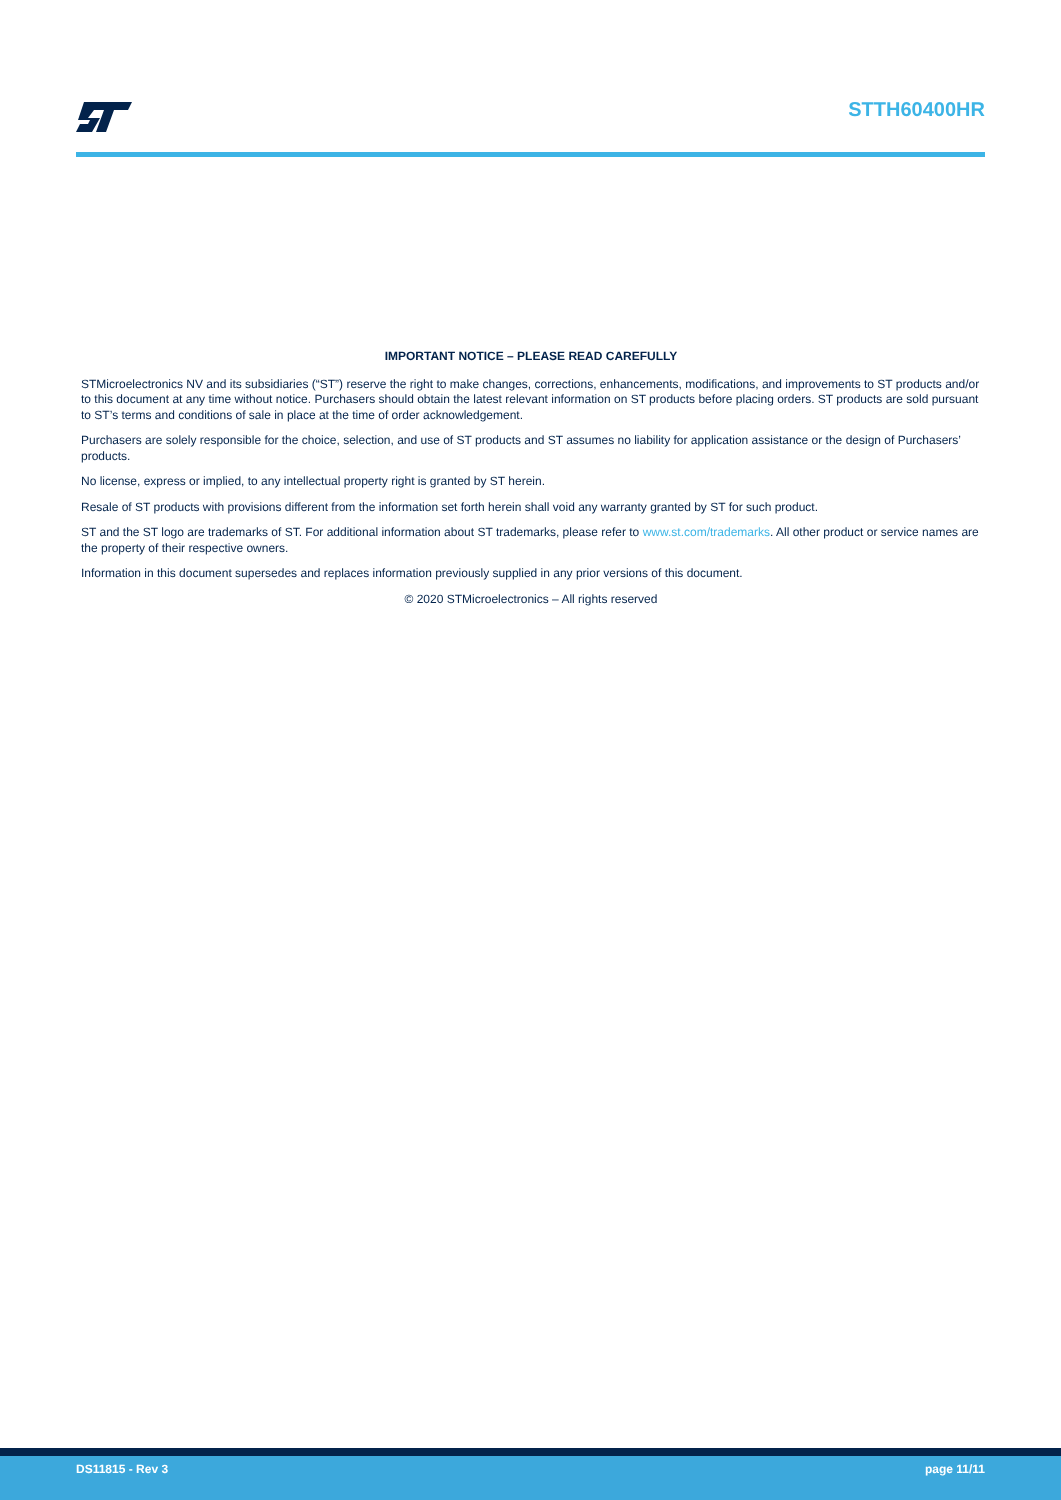STTH60400HR
IMPORTANT NOTICE – PLEASE READ CAREFULLY
STMicroelectronics NV and its subsidiaries (“ST”) reserve the right to make changes, corrections, enhancements, modifications, and improvements to ST products and/or to this document at any time without notice. Purchasers should obtain the latest relevant information on ST products before placing orders. ST products are sold pursuant to ST’s terms and conditions of sale in place at the time of order acknowledgement.
Purchasers are solely responsible for the choice, selection, and use of ST products and ST assumes no liability for application assistance or the design of Purchasers’ products.
No license, express or implied, to any intellectual property right is granted by ST herein.
Resale of ST products with provisions different from the information set forth herein shall void any warranty granted by ST for such product.
ST and the ST logo are trademarks of ST. For additional information about ST trademarks, please refer to www.st.com/trademarks. All other product or service names are the property of their respective owners.
Information in this document supersedes and replaces information previously supplied in any prior versions of this document.
© 2020 STMicroelectronics – All rights reserved
DS11815 - Rev 3 page 11/11